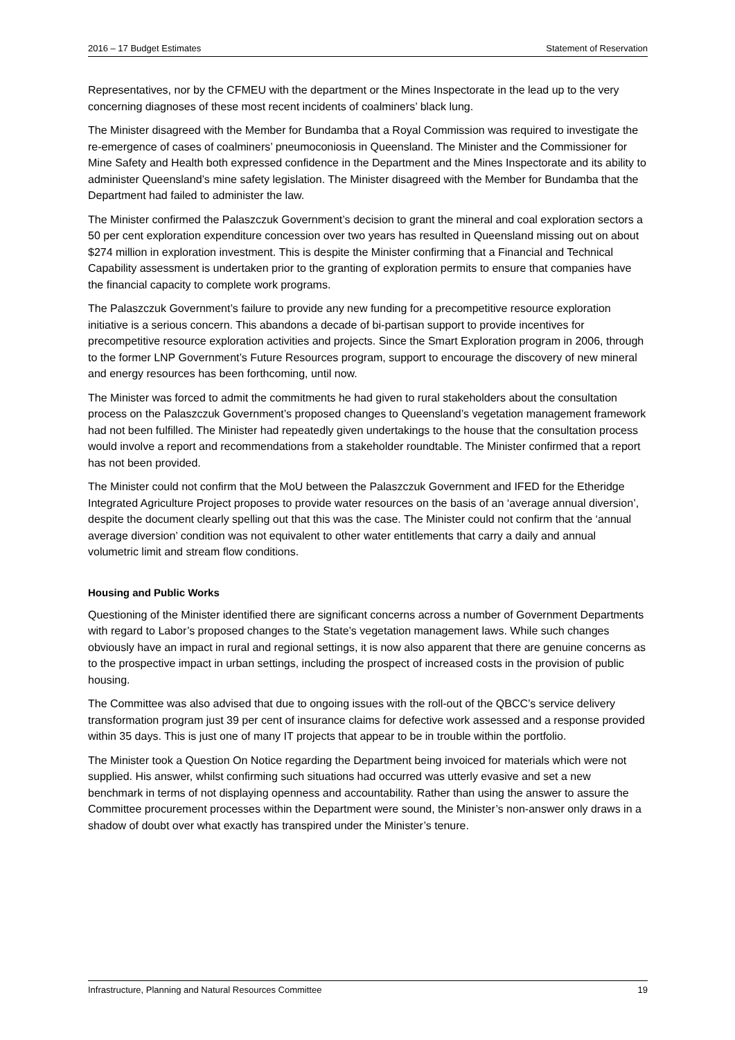2016 – 17 Budget Estimates Statement of Reservation
Representatives, nor by the CFMEU with the department or the Mines Inspectorate in the lead up to the very concerning diagnoses of these most recent incidents of coalminers’ black lung.
The Minister disagreed with the Member for Bundamba that a Royal Commission was required to investigate the re-emergence of cases of coalminers’ pneumoconiosis in Queensland. The Minister and the Commissioner for Mine Safety and Health both expressed confidence in the Department and the Mines Inspectorate and its ability to administer Queensland’s mine safety legislation. The Minister disagreed with the Member for Bundamba that the Department had failed to administer the law.
The Minister confirmed the Palaszczuk Government’s decision to grant the mineral and coal exploration sectors a 50 per cent exploration expenditure concession over two years has resulted in Queensland missing out on about $274 million in exploration investment. This is despite the Minister confirming that a Financial and Technical Capability assessment is undertaken prior to the granting of exploration permits to ensure that companies have the financial capacity to complete work programs.
The Palaszczuk Government’s failure to provide any new funding for a precompetitive resource exploration initiative is a serious concern. This abandons a decade of bi-partisan support to provide incentives for precompetitive resource exploration activities and projects. Since the Smart Exploration program in 2006, through to the former LNP Government’s Future Resources program, support to encourage the discovery of new mineral and energy resources has been forthcoming, until now.
The Minister was forced to admit the commitments he had given to rural stakeholders about the consultation process on the Palaszczuk Government’s proposed changes to Queensland’s vegetation management framework had not been fulfilled. The Minister had repeatedly given undertakings to the house that the consultation process would involve a report and recommendations from a stakeholder roundtable. The Minister confirmed that a report has not been provided.
The Minister could not confirm that the MoU between the Palaszczuk Government and IFED for the Etheridge Integrated Agriculture Project proposes to provide water resources on the basis of an ‘average annual diversion’, despite the document clearly spelling out that this was the case. The Minister could not confirm that the ‘annual average diversion’ condition was not equivalent to other water entitlements that carry a daily and annual volumetric limit and stream flow conditions.
Housing and Public Works
Questioning of the Minister identified there are significant concerns across a number of Government Departments with regard to Labor’s proposed changes to the State’s vegetation management laws. While such changes obviously have an impact in rural and regional settings, it is now also apparent that there are genuine concerns as to the prospective impact in urban settings, including the prospect of increased costs in the provision of public housing.
The Committee was also advised that due to ongoing issues with the roll-out of the QBCC’s service delivery transformation program just 39 per cent of insurance claims for defective work assessed and a response provided within 35 days. This is just one of many IT projects that appear to be in trouble within the portfolio.
The Minister took a Question On Notice regarding the Department being invoiced for materials which were not supplied. His answer, whilst confirming such situations had occurred was utterly evasive and set a new benchmark in terms of not displaying openness and accountability. Rather than using the answer to assure the Committee procurement processes within the Department were sound, the Minister’s non-answer only draws in a shadow of doubt over what exactly has transpired under the Minister’s tenure.
Infrastructure, Planning and Natural Resources Committee 19